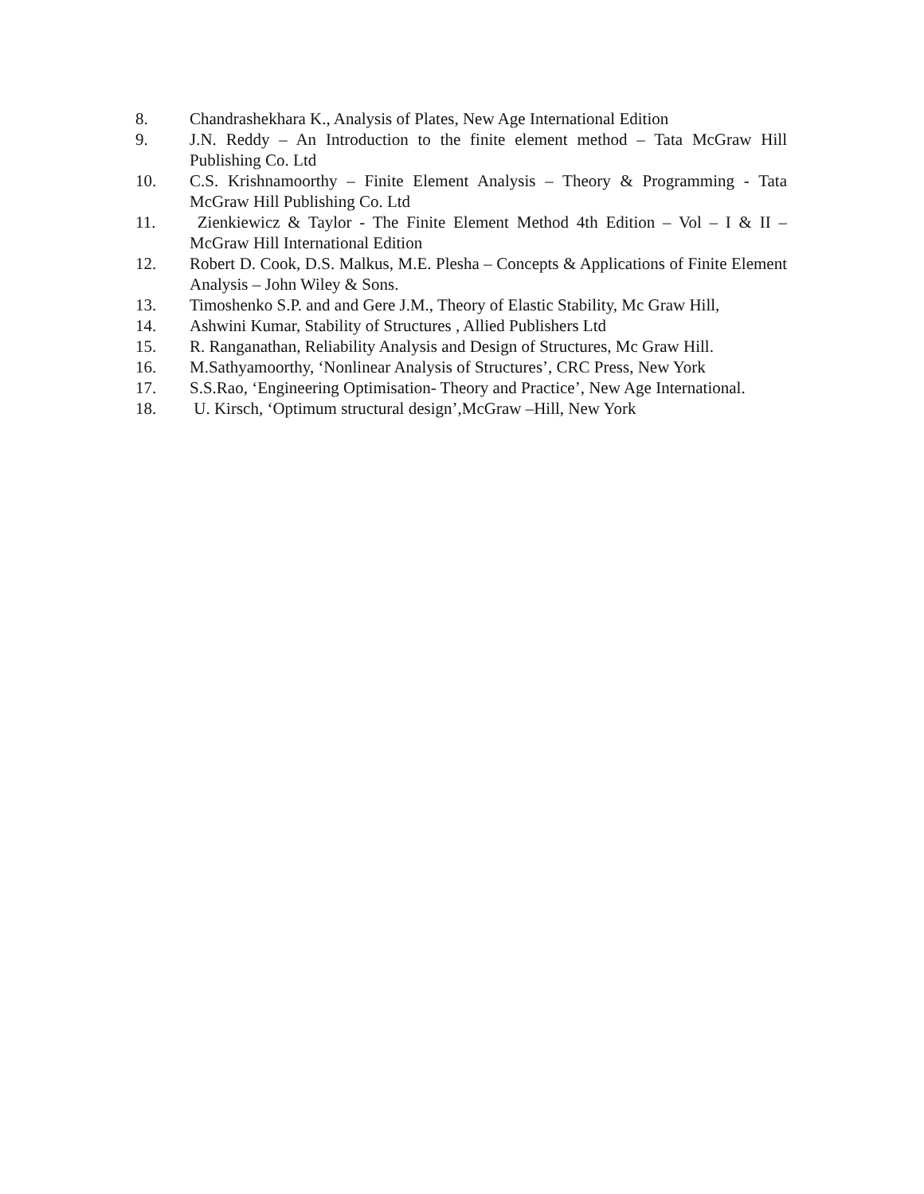8. Chandrashekhara K., Analysis of Plates, New Age International Edition
9. J.N. Reddy – An Introduction to the finite element method – Tata McGraw Hill Publishing Co. Ltd
10. C.S. Krishnamoorthy – Finite Element Analysis – Theory & Programming - Tata McGraw Hill Publishing Co. Ltd
11. Zienkiewicz & Taylor - The Finite Element Method 4th Edition – Vol – I & II – McGraw Hill International Edition
12. Robert D. Cook, D.S. Malkus, M.E. Plesha – Concepts & Applications of Finite Element Analysis – John Wiley & Sons.
13. Timoshenko S.P. and and Gere J.M., Theory of Elastic Stability, Mc Graw Hill,
14. Ashwini Kumar, Stability of Structures , Allied Publishers Ltd
15. R. Ranganathan, Reliability Analysis and Design of Structures, Mc Graw Hill.
16. M.Sathyamoorthy, ‘Nonlinear Analysis of Structures’, CRC Press, New York
17. S.S.Rao, ‘Engineering Optimisation- Theory and Practice’, New Age International.
18. U. Kirsch, ‘Optimum structural design’,McGraw –Hill, New York